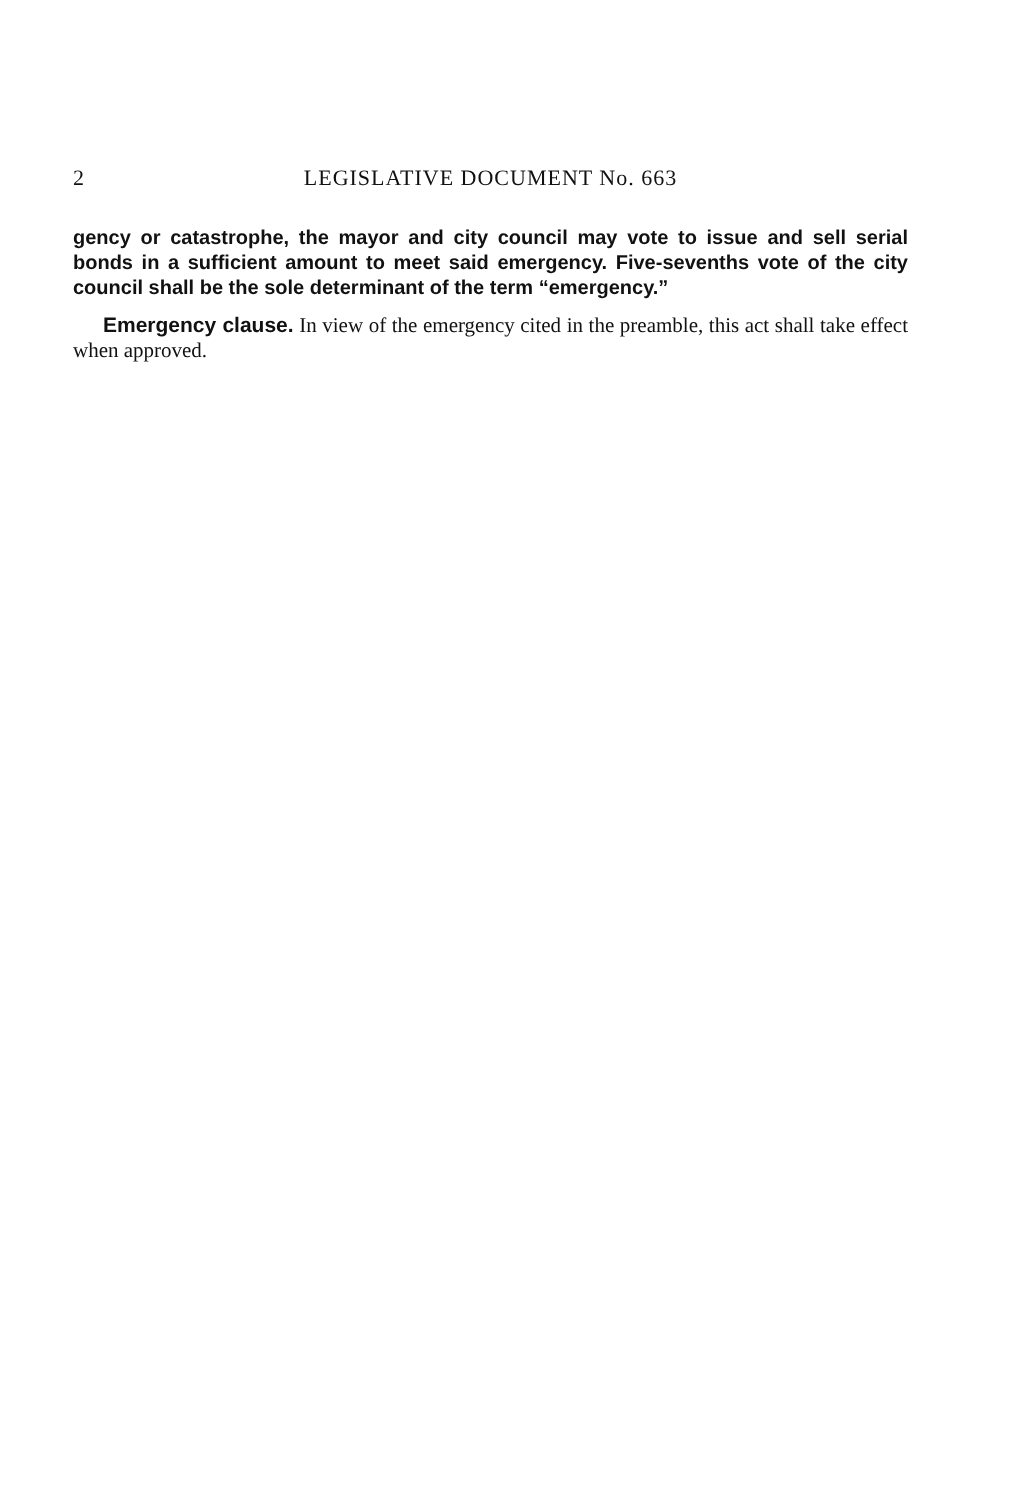2 LEGISLATIVE DOCUMENT No. 663
gency or catastrophe, the mayor and city council may vote to issue and sell serial bonds in a sufficient amount to meet said emergency. Five-sevenths vote of the city council shall be the sole determinant of the term “emergency.”
Emergency clause. In view of the emergency cited in the preamble, this act shall take effect when approved.